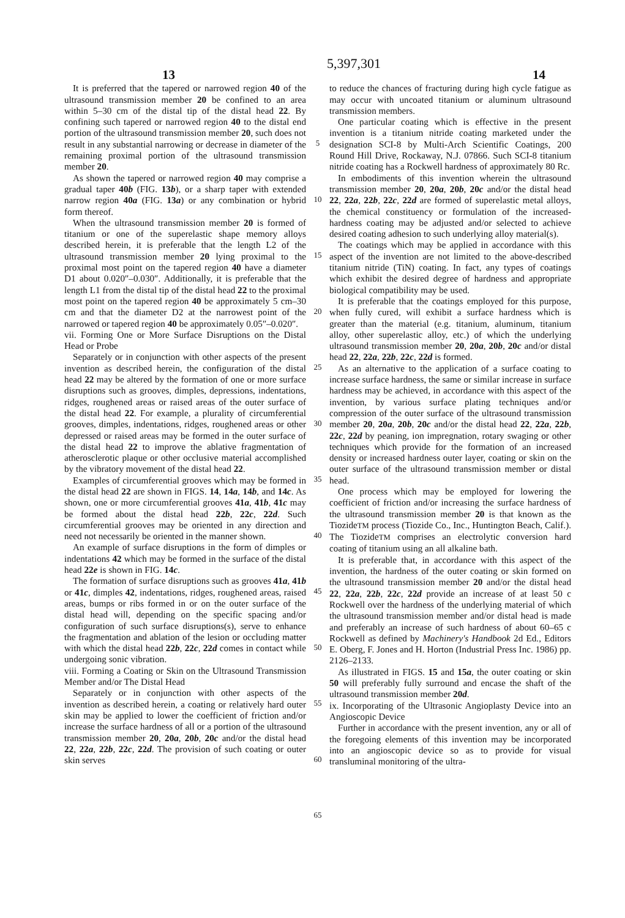13 5,397,301 14
It is preferred that the tapered or narrowed region 40 of the ultrasound transmission member 20 be confined to an area within 5–30 cm of the distal tip of the distal head 22. By confining such tapered or narrowed region 40 to the distal end portion of the ultrasound transmission member 20, such does not result in any substantial narrowing or decrease in diameter of the remaining proximal portion of the ultrasound transmission member 20.
As shown the tapered or narrowed region 40 may comprise a gradual taper 40b (FIG. 13b), or a sharp taper with extended narrow region 40a (FIG. 13a) or any combination or hybrid form thereof.
When the ultrasound transmission member 20 is formed of titanium or one of the superelastic shape memory alloys described herein, it is preferable that the length L2 of the ultrasound transmission member 20 lying proximal to the proximal most point on the tapered region 40 have a diameter D1 about 0.020″–0.030″. Additionally, it is preferable that the length L1 from the distal tip of the distal head 22 to the proximal most point on the tapered region 40 be approximately 5 cm–30 cm and that the diameter D2 at the narrowest point of the narrowed or tapered region 40 be approximately 0.05″–0.020″.
vii. Forming One or More Surface Disruptions on the Distal Head or Probe
Separately or in conjunction with other aspects of the present invention as described herein, the configuration of the distal head 22 may be altered by the formation of one or more surface disruptions such as grooves, dimples, depressions, indentations, ridges, roughened areas or raised areas of the outer surface of the distal head 22. For example, a plurality of circumferential grooves, dimples, indentations, ridges, roughened areas or other depressed or raised areas may be formed in the outer surface of the distal head 22 to improve the ablative fragmentation of atherosclerotic plaque or other occlusive material accomplished by the vibratory movement of the distal head 22.
Examples of circumferential grooves which may be formed in the distal head 22 are shown in FIGS. 14, 14a, 14b, and 14c. As shown, one or more circumferential grooves 41a, 41b, 41c may be formed about the distal head 22b, 22c, 22d. Such circumferential grooves may be oriented in any direction and need not necessarily be oriented in the manner shown.
An example of surface disruptions in the form of dimples or indentations 42 which may be formed in the surface of the distal head 22e is shown in FIG. 14c.
The formation of surface disruptions such as grooves 41a, 41b or 41c, dimples 42, indentations, ridges, roughened areas, raised areas, bumps or ribs formed in or on the outer surface of the distal head will, depending on the specific spacing and/or configuration of such surface disruptions(s), serve to enhance the fragmentation and ablation of the lesion or occluding matter with which the distal head 22b, 22c, 22d comes in contact while undergoing sonic vibration.
viii. Forming a Coating or Skin on the Ultrasound Transmission Member and/or The Distal Head
Separately or in conjunction with other aspects of the invention as described herein, a coating or relatively hard outer skin may be applied to lower the coefficient of friction and/or increase the surface hardness of all or a portion of the ultrasound transmission member 20, 20a, 20b, 20c and/or the distal head 22, 22a, 22b, 22c, 22d. The provision of such coating or outer skin serves
5
10
15
20
25
30
35
40
45
50
55
60
65
to reduce the chances of fracturing during high cycle fatigue as may occur with uncoated titanium or aluminum ultrasound transmission members.
One particular coating which is effective in the present invention is a titanium nitride coating marketed under the designation SCI-8 by Multi-Arch Scientific Coatings, 200 Round Hill Drive, Rockaway, N.J. 07866. Such SCI-8 titanium nitride coating has a Rockwell hardness of approximately 80 Rc.
In embodiments of this invention wherein the ultrasound transmission member 20, 20a, 20b, 20c and/or the distal head 22, 22a, 22b, 22c, 22d are formed of superelastic metal alloys, the chemical constituency or formulation of the increased-hardness coating may be adjusted and/or selected to achieve desired coating adhesion to such underlying alloy material(s).
The coatings which may be applied in accordance with this aspect of the invention are not limited to the above-described titanium nitride (TiN) coating. In fact, any types of coatings which exhibit the desired degree of hardness and appropriate biological compatibility may be used.
It is preferable that the coatings employed for this purpose, when fully cured, will exhibit a surface hardness which is greater than the material (e.g. titanium, aluminum, titanium alloy, other superelastic alloy, etc.) of which the underlying ultrasound transmission member 20, 20a, 20b, 20c and/or distal head 22, 22a, 22b, 22c, 22d is formed.
As an alternative to the application of a surface coating to increase surface hardness, the same or similar increase in surface hardness may be achieved, in accordance with this aspect of the invention, by various surface plating techniques and/or compression of the outer surface of the ultrasound transmission member 20, 20a, 20b, 20c and/or the distal head 22, 22a, 22b, 22c, 22d by peaning, ion impregnation, rotary swaging or other techniques which provide for the formation of an increased density or increased hardness outer layer, coating or skin on the outer surface of the ultrasound transmission member or distal head.
One process which may be employed for lowering the coefficient of friction and/or increasing the surface hardness of the ultrasound transmission member 20 is that known as the TiozideTM process (Tiozide Co., Inc., Huntington Beach, Calif.). The TiozideTM comprises an electrolytic conversion hard coating of titanium using an all alkaline bath.
It is preferable that, in accordance with this aspect of the invention, the hardness of the outer coating or skin formed on the ultrasound transmission member 20 and/or the distal head 22, 22a, 22b, 22c, 22d provide an increase of at least 50 c Rockwell over the hardness of the underlying material of which the ultrasound transmission member and/or distal head is made and preferably an increase of such hardness of about 60–65 c Rockwell as defined by Machinery's Handbook 2d Ed., Editors E. Oberg, F. Jones and H. Horton (Industrial Press Inc. 1986) pp. 2126–2133.
As illustrated in FIGS. 15 and 15a, the outer coating or skin 50 will preferably fully surround and encase the shaft of the ultrasound transmission member 20d.
ix. Incorporating of the Ultrasonic Angioplasty Device into an Angioscopic Device
Further in accordance with the present invention, any or all of the foregoing elements of this invention may be incorporated into an angioscopic device so as to provide for visual transluminal monitoring of the ultra-